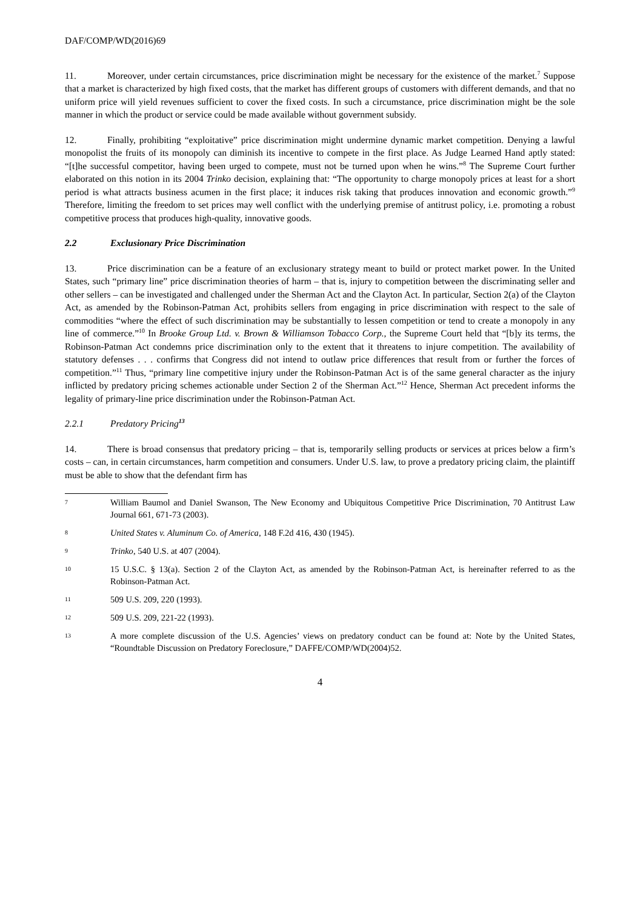DAF/COMP/WD(2016)69
11. Moreover, under certain circumstances, price discrimination might be necessary for the existence of the market.<sup>7</sup> Suppose that a market is characterized by high fixed costs, that the market has different groups of customers with different demands, and that no uniform price will yield revenues sufficient to cover the fixed costs. In such a circumstance, price discrimination might be the sole manner in which the product or service could be made available without government subsidy.
12. Finally, prohibiting “exploitative” price discrimination might undermine dynamic market competition. Denying a lawful monopolist the fruits of its monopoly can diminish its incentive to compete in the first place. As Judge Learned Hand aptly stated: “[t]he successful competitor, having been urged to compete, must not be turned upon when he wins.”<sup>8</sup> The Supreme Court further elaborated on this notion in its 2004 Trinko decision, explaining that: “The opportunity to charge monopoly prices at least for a short period is what attracts business acumen in the first place; it induces risk taking that produces innovation and economic growth.”<sup>9</sup> Therefore, limiting the freedom to set prices may well conflict with the underlying premise of antitrust policy, i.e. promoting a robust competitive process that produces high-quality, innovative goods.
2.2 Exclusionary Price Discrimination
13. Price discrimination can be a feature of an exclusionary strategy meant to build or protect market power. In the United States, such “primary line” price discrimination theories of harm – that is, injury to competition between the discriminating seller and other sellers – can be investigated and challenged under the Sherman Act and the Clayton Act. In particular, Section 2(a) of the Clayton Act, as amended by the Robinson-Patman Act, prohibits sellers from engaging in price discrimination with respect to the sale of commodities “where the effect of such discrimination may be substantially to lessen competition or tend to create a monopoly in any line of commerce.”<sup>10</sup> In Brooke Group Ltd. v. Brown & Williamson Tobacco Corp., the Supreme Court held that “[b]y its terms, the Robinson-Patman Act condemns price discrimination only to the extent that it threatens to injure competition. The availability of statutory defenses . . . confirms that Congress did not intend to outlaw price differences that result from or further the forces of competition.”<sup>11</sup> Thus, “primary line competitive injury under the Robinson-Patman Act is of the same general character as the injury inflicted by predatory pricing schemes actionable under Section 2 of the Sherman Act.”<sup>12</sup> Hence, Sherman Act precedent informs the legality of primary-line price discrimination under the Robinson-Patman Act.
2.2.1 Predatory Pricing<sup>13</sup>
14. There is broad consensus that predatory pricing – that is, temporarily selling products or services at prices below a firm’s costs – can, in certain circumstances, harm competition and consumers. Under U.S. law, to prove a predatory pricing claim, the plaintiff must be able to show that the defendant firm has
7 William Baumol and Daniel Swanson, The New Economy and Ubiquitous Competitive Price Discrimination, 70 Antitrust Law Journal 661, 671-73 (2003).
8 United States v. Aluminum Co. of America, 148 F.2d 416, 430 (1945).
9 Trinko, 540 U.S. at 407 (2004).
10 15 U.S.C. § 13(a). Section 2 of the Clayton Act, as amended by the Robinson-Patman Act, is hereinafter referred to as the Robinson-Patman Act.
11 509 U.S. 209, 220 (1993).
12 509 U.S. 209, 221-22 (1993).
13 A more complete discussion of the U.S. Agencies’ views on predatory conduct can be found at: Note by the United States, “Roundtable Discussion on Predatory Foreclosure,” DAFFE/COMP/WD(2004)52.
4